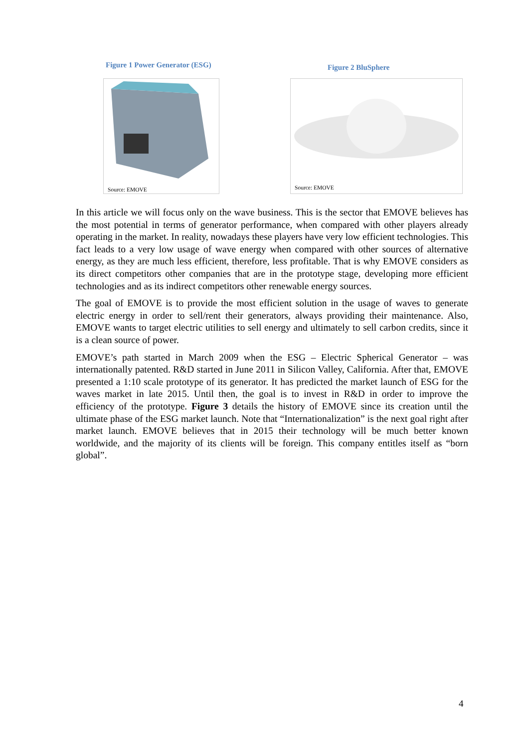Figure 1 Power Generator (ESG)
Source: EMOVE
Figure 2 BluSphere
Source: EMOVE
In this article we will focus only on the wave business. This is the sector that EMOVE believes has the most potential in terms of generator performance, when compared with other players already operating in the market. In reality, nowadays these players have very low efficient technologies. This fact leads to a very low usage of wave energy when compared with other sources of alternative energy, as they are much less efficient, therefore, less profitable. That is why EMOVE considers as its direct competitors other companies that are in the prototype stage, developing more efficient technologies and as its indirect competitors other renewable energy sources.
The goal of EMOVE is to provide the most efficient solution in the usage of waves to generate electric energy in order to sell/rent their generators, always providing their maintenance. Also, EMOVE wants to target electric utilities to sell energy and ultimately to sell carbon credits, since it is a clean source of power.
EMOVE’s path started in March 2009 when the ESG – Electric Spherical Generator – was internationally patented. R&D started in June 2011 in Silicon Valley, California. After that, EMOVE presented a 1:10 scale prototype of its generator. It has predicted the market launch of ESG for the waves market in late 2015. Until then, the goal is to invest in R&D in order to improve the efficiency of the prototype. Figure 3 details the history of EMOVE since its creation until the ultimate phase of the ESG market launch. Note that “Internationalization” is the next goal right after market launch. EMOVE believes that in 2015 their technology will be much better known worldwide, and the majority of its clients will be foreign. This company entitles itself as “born global”.
4